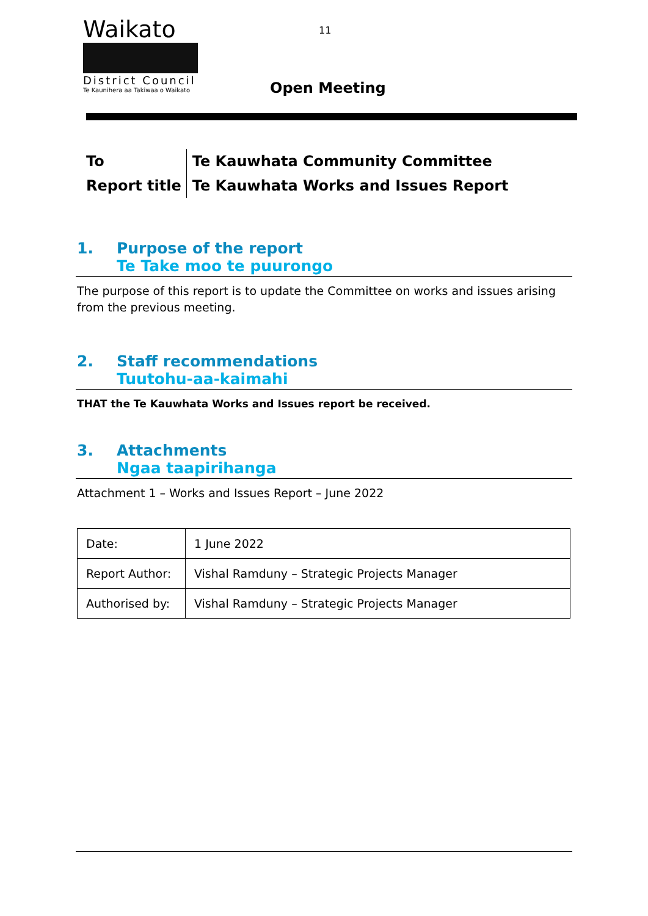Waikato
District Council
Te Kaunihera aa Takiwaa o Waikato
11
Open Meeting
| To | Te Kauwhata Community Committee |
| Report title | Te Kauwhata Works and Issues Report |
1. Purpose of the report
Te Take moo te puurongo
The purpose of this report is to update the Committee on works and issues arising from the previous meeting.
2. Staff recommendations
Tuutohu-aa-kaimahi
THAT the Te Kauwhata Works and Issues report be received.
3. Attachments
Ngaa taapirihanga
Attachment 1 – Works and Issues Report – June 2022
| Date: | 1 June 2022 |
| Report Author: | Vishal Ramduny – Strategic Projects Manager |
| Authorised by: | Vishal Ramduny – Strategic Projects Manager |